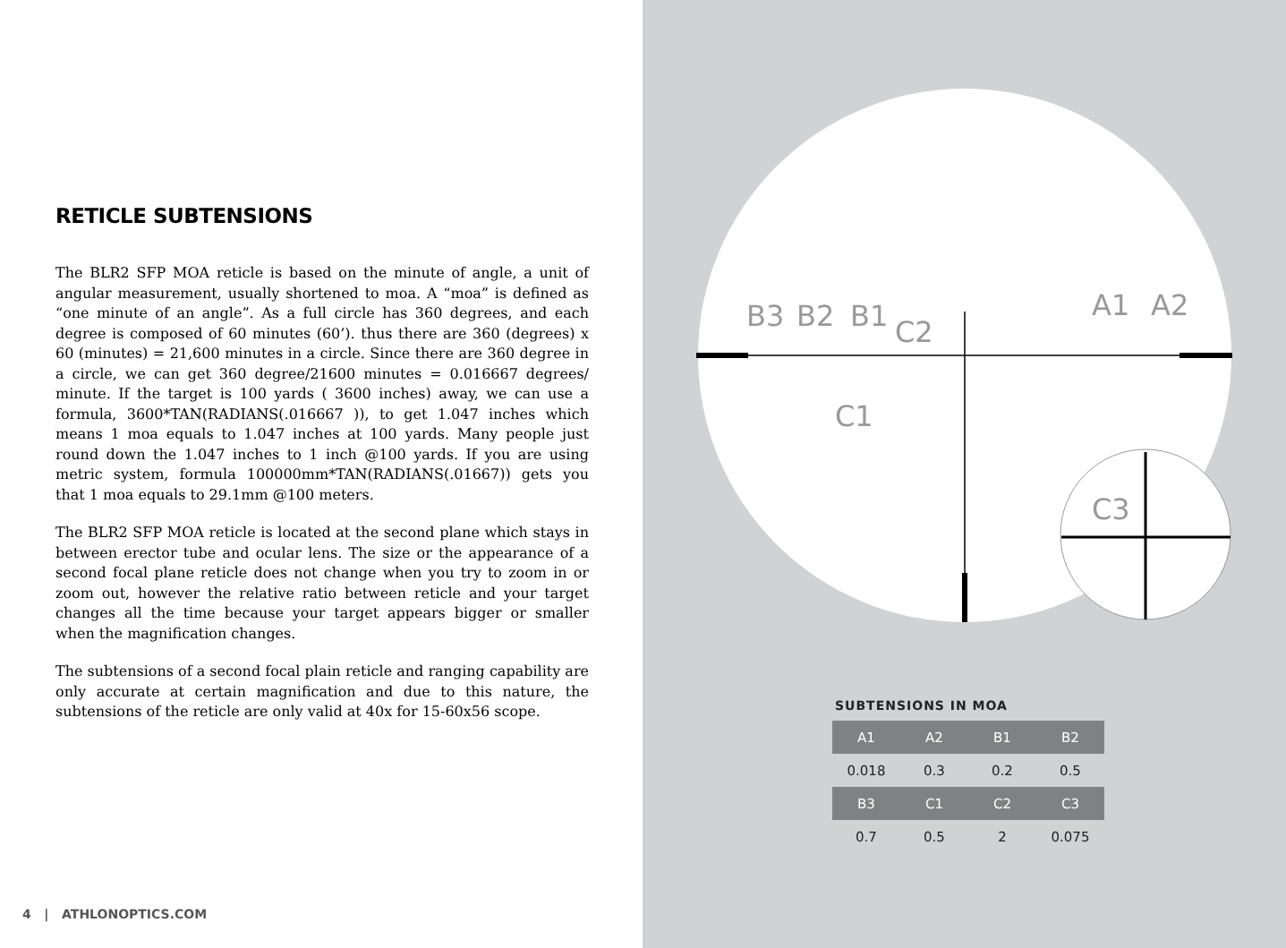RETICLE SUBTENSIONS
The BLR2 SFP MOA reticle is based on the minute of angle, a unit of angular measurement, usually shortened to moa. A “moa” is defined as “one minute of an angle”. As a full circle has 360 degrees, and each degree is composed of 60 minutes (60’). thus there are 360 (degrees) x 60 (minutes) = 21,600 minutes in a circle. Since there are 360 degree in a circle, we can get 360 degree/21600 minutes = 0.016667 degrees/ minute. If the target is 100 yards ( 3600 inches) away, we can use a formula, 3600*TAN(RADIANS(.016667 )), to get 1.047 inches which means 1 moa equals to 1.047 inches at 100 yards. Many people just round down the 1.047 inches to 1 inch @100 yards. If you are using metric system, formula 100000mm*TAN(RADIANS(.01667)) gets you that 1 moa equals to 29.1mm @100 meters.
The BLR2 SFP MOA reticle is located at the second plane which stays in between erector tube and ocular lens. The size or the appearance of a second focal plane reticle does not change when you try to zoom in or zoom out, however the relative ratio between reticle and your target changes all the time because your target appears bigger or smaller when the magnification changes.
The subtensions of a second focal plain reticle and ranging capability are only accurate at certain magnification and due to this nature, the subtensions of the reticle are only valid at 40x for 15-60x56 scope.
4 | ATHLONOPTICS.COM
B3
B2
B1
C2
C1
A1
A2
C3
SUBTENSIONS IN MOA
| A1 | A2 | B1 | B2 |
| --- | --- | --- | --- |
| 0.018 | 0.3 | 0.2 | 0.5 |
| B3 | C1 | C2 | C3 |
| 0.7 | 0.5 | 2 | 0.075 |